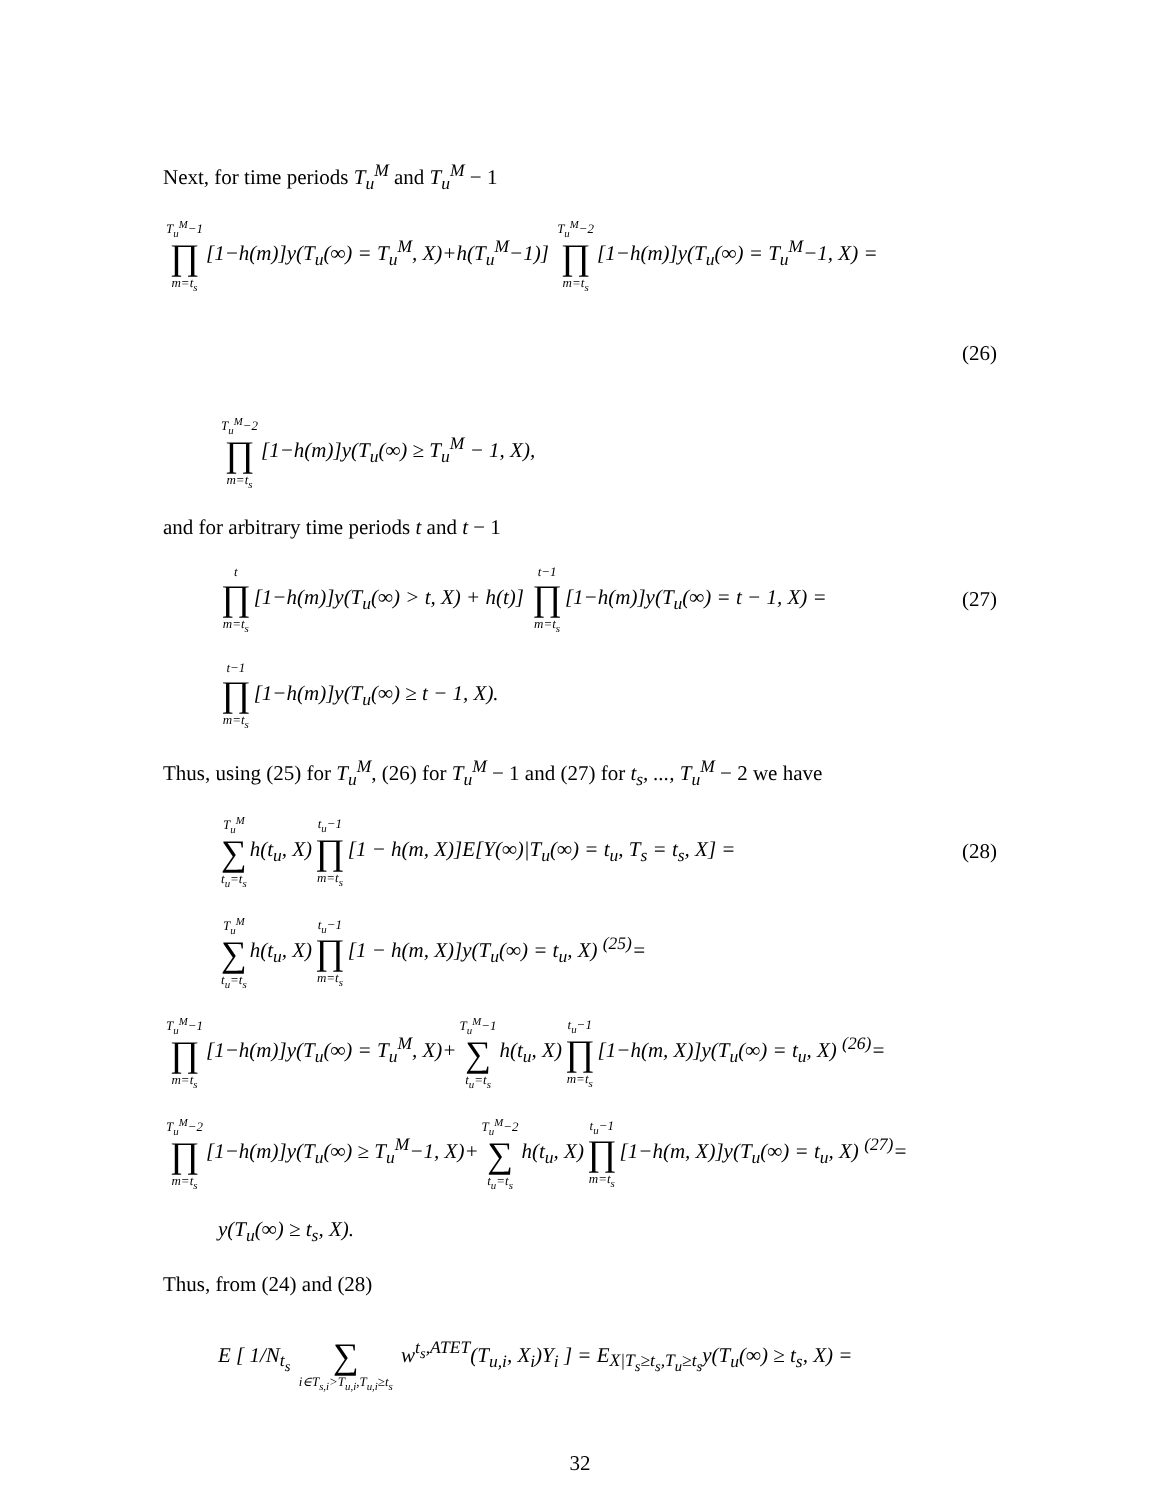Next, for time periods T<sub>u</sub><sup>M</sup> and T<sub>u</sub><sup>M</sup> − 1
T<sub>u</sub><sup>M</sup>−1 ∏ m=t<sub>s</sub> [1−h(m)]y(T<sub>u</sub>(∞) = T<sub>u</sub><sup>M</sup>, X)+h(T<sub>u</sub><sup>M</sup>−1)] T<sub>u</sub><sup>M</sup>−2 ∏ m=t<sub>s</sub> [1−h(m)]y(T<sub>u</sub>(∞) = T<sub>u</sub><sup>M</sup>−1, X) =
(26)
T<sub>u</sub><sup>M</sup>−2 ∏ m=t<sub>s</sub> [1−h(m)]y(T<sub>u</sub>(∞) ≥ T<sub>u</sub><sup>M</sup> − 1, X),
and for arbitrary time periods t and t − 1
t ∏ m=t<sub>s</sub> [1−h(m)]y(T<sub>u</sub>(∞) > t, X) + h(t)] t−1 ∏ m=t<sub>s</sub> [1−h(m)]y(T<sub>u</sub>(∞) = t − 1, X) =
(27)
t−1 ∏ m=t<sub>s</sub> [1−h(m)]y(T<sub>u</sub>(∞) ≥ t − 1, X).
Thus, using (25) for T<sub>u</sub><sup>M</sup>, (26) for T<sub>u</sub><sup>M</sup> − 1 and (27) for t<sub>s</sub>, ..., T<sub>u</sub><sup>M</sup> − 2 we have
T<sub>u</sub><sup>M</sup> ∑ t<sub>u</sub>=t<sub>s</sub> h(t<sub>u</sub>, X) t<sub>u</sub>−1 ∏ m=t<sub>s</sub> [1 − h(m, X)]E[Y(∞)|T<sub>u</sub>(∞) = t<sub>u</sub>, T<sub>s</sub> = t<sub>s</sub>, X] =
(28)
T<sub>u</sub><sup>M</sup> ∑ t<sub>u</sub>=t<sub>s</sub> h(t<sub>u</sub>, X) t<sub>u</sub>−1 ∏ m=t<sub>s</sub> [1 − h(m, X)]y(T<sub>u</sub>(∞) = t<sub>u</sub>, X) <sup>(25)</sup>=
T<sub>u</sub><sup>M</sup>−1 ∏ m=t<sub>s</sub> [1−h(m)]y(T<sub>u</sub>(∞) = T<sub>u</sub><sup>M</sup>, X)+ T<sub>u</sub><sup>M</sup>−1 ∑ t<sub>u</sub>=t<sub>s</sub> h(t<sub>u</sub>, X) t<sub>u</sub>−1 ∏ m=t<sub>s</sub> [1−h(m, X)]y(T<sub>u</sub>(∞) = t<sub>u</sub>, X) <sup>(26)</sup>=
T<sub>u</sub><sup>M</sup>−2 ∏ m=t<sub>s</sub> [1−h(m)]y(T<sub>u</sub>(∞) ≥ T<sub>u</sub><sup>M</sup>−1, X)+ T<sub>u</sub><sup>M</sup>−2 ∑ t<sub>u</sub>=t<sub>s</sub> h(t<sub>u</sub>, X) t<sub>u</sub>−1 ∏ m=t<sub>s</sub> [1−h(m, X)]y(T<sub>u</sub>(∞) = t<sub>u</sub>, X) <sup>(27)</sup>=
y(T<sub>u</sub>(∞) ≥ t<sub>s</sub>, X).
Thus, from (24) and (28)
E [ 1/N<sub>t<sub>s</sub></sub> ∑ i∈T<sub>s,i</sub>>T<sub>u,i</sub>,T<sub>u,i</sub>≥t<sub>s</sub> w<sup>t<sub>s</sub>,ATET</sup>(T<sub>u,i</sub>, X<sub>i</sub>)Y<sub>i</sub> ] = E<sub>X|T<sub>s</sub>≥t<sub>s</sub>,T<sub>u</sub>≥t<sub>s</sub></sub>y(T<sub>u</sub>(∞) ≥ t<sub>s</sub>, X) =
32